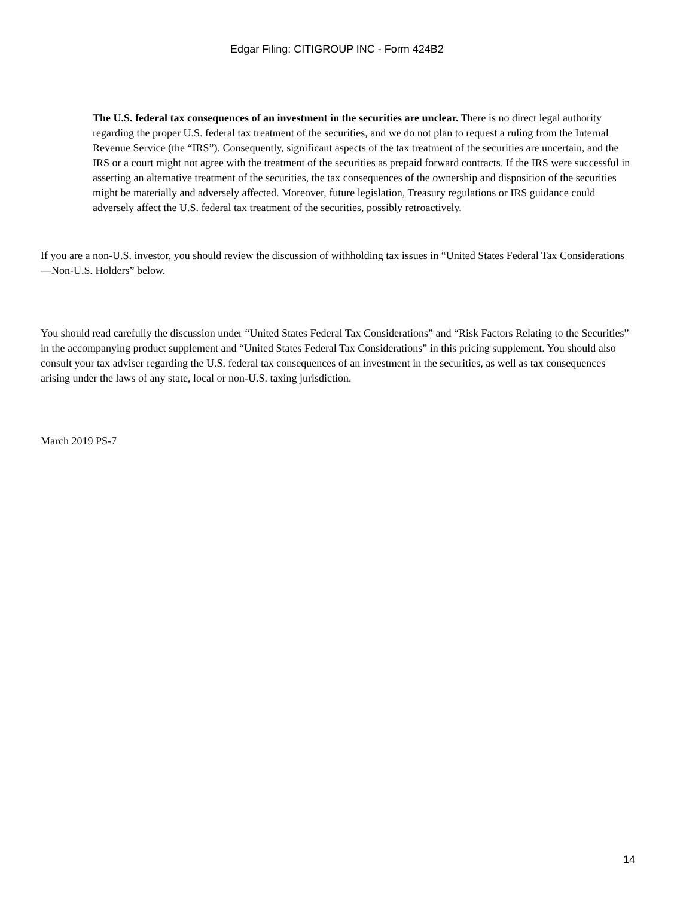Edgar Filing: CITIGROUP INC - Form 424B2
The U.S. federal tax consequences of an investment in the securities are unclear. There is no direct legal authority regarding the proper U.S. federal tax treatment of the securities, and we do not plan to request a ruling from the Internal Revenue Service (the “IRS”). Consequently, significant aspects of the tax treatment of the securities are uncertain, and the IRS or a court might not agree with the treatment of the securities as prepaid forward contracts. If the IRS were successful in asserting an alternative treatment of the securities, the tax consequences of the ownership and disposition of the securities might be materially and adversely affected. Moreover, future legislation, Treasury regulations or IRS guidance could adversely affect the U.S. federal tax treatment of the securities, possibly retroactively.
If you are a non-U.S. investor, you should review the discussion of withholding tax issues in “United States Federal Tax Considerations—Non-U.S. Holders” below.
You should read carefully the discussion under “United States Federal Tax Considerations” and “Risk Factors Relating to the Securities” in the accompanying product supplement and “United States Federal Tax Considerations” in this pricing supplement. You should also consult your tax adviser regarding the U.S. federal tax consequences of an investment in the securities, as well as tax consequences arising under the laws of any state, local or non-U.S. taxing jurisdiction.
March 2019 PS-7
14